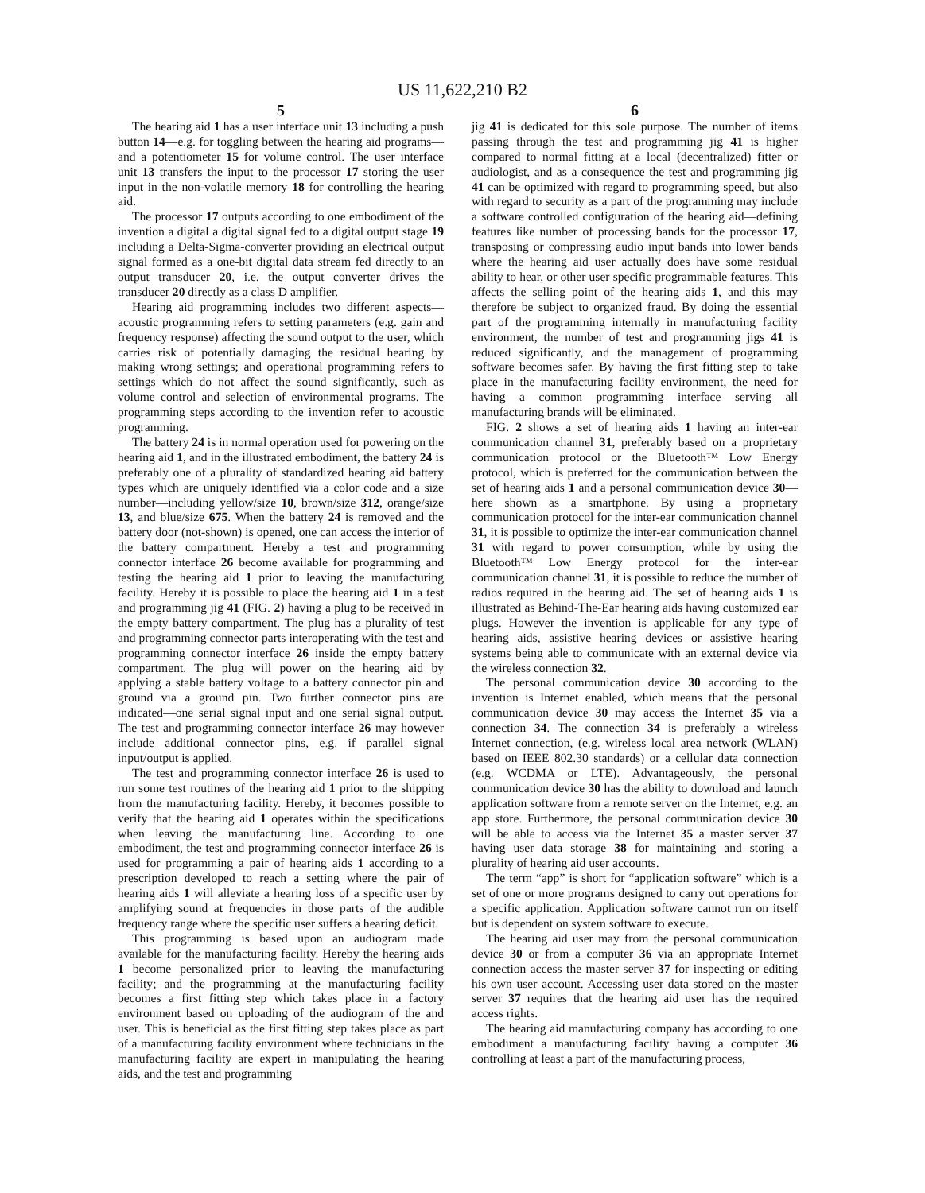US 11,622,210 B2
5
The hearing aid 1 has a user interface unit 13 including a push button 14—e.g. for toggling between the hearing aid programs—and a potentiometer 15 for volume control. The user interface unit 13 transfers the input to the processor 17 storing the user input in the non-volatile memory 18 for controlling the hearing aid.
The processor 17 outputs according to one embodiment of the invention a digital a digital signal fed to a digital output stage 19 including a Delta-Sigma-converter providing an electrical output signal formed as a one-bit digital data stream fed directly to an output transducer 20, i.e. the output converter drives the transducer 20 directly as a class D amplifier.
Hearing aid programming includes two different aspects—acoustic programming refers to setting parameters (e.g. gain and frequency response) affecting the sound output to the user, which carries risk of potentially damaging the residual hearing by making wrong settings; and operational programming refers to settings which do not affect the sound significantly, such as volume control and selection of environmental programs. The programming steps according to the invention refer to acoustic programming.
The battery 24 is in normal operation used for powering on the hearing aid 1, and in the illustrated embodiment, the battery 24 is preferably one of a plurality of standardized hearing aid battery types which are uniquely identified via a color code and a size number—including yellow/size 10, brown/size 312, orange/size 13, and blue/size 675. When the battery 24 is removed and the battery door (not-shown) is opened, one can access the interior of the battery compartment. Hereby a test and programming connector interface 26 become available for programming and testing the hearing aid 1 prior to leaving the manufacturing facility. Hereby it is possible to place the hearing aid 1 in a test and programming jig 41 (FIG. 2) having a plug to be received in the empty battery compartment. The plug has a plurality of test and programming connector parts interoperating with the test and programming connector interface 26 inside the empty battery compartment. The plug will power on the hearing aid by applying a stable battery voltage to a battery connector pin and ground via a ground pin. Two further connector pins are indicated—one serial signal input and one serial signal output. The test and programming connector interface 26 may however include additional connector pins, e.g. if parallel signal input/output is applied.
The test and programming connector interface 26 is used to run some test routines of the hearing aid 1 prior to the shipping from the manufacturing facility. Hereby, it becomes possible to verify that the hearing aid 1 operates within the specifications when leaving the manufacturing line. According to one embodiment, the test and programming connector interface 26 is used for programming a pair of hearing aids 1 according to a prescription developed to reach a setting where the pair of hearing aids 1 will alleviate a hearing loss of a specific user by amplifying sound at frequencies in those parts of the audible frequency range where the specific user suffers a hearing deficit.
This programming is based upon an audiogram made available for the manufacturing facility. Hereby the hearing aids 1 become personalized prior to leaving the manufacturing facility; and the programming at the manufacturing facility becomes a first fitting step which takes place in a factory environment based on uploading of the audiogram of the and user. This is beneficial as the first fitting step takes place as part of a manufacturing facility environment where technicians in the manufacturing facility are expert in manipulating the hearing aids, and the test and programming
6
jig 41 is dedicated for this sole purpose. The number of items passing through the test and programming jig 41 is higher compared to normal fitting at a local (decentralized) fitter or audiologist, and as a consequence the test and programming jig 41 can be optimized with regard to programming speed, but also with regard to security as a part of the programming may include a software controlled configuration of the hearing aid—defining features like number of processing bands for the processor 17, transposing or compressing audio input bands into lower bands where the hearing aid user actually does have some residual ability to hear, or other user specific programmable features. This affects the selling point of the hearing aids 1, and this may therefore be subject to organized fraud. By doing the essential part of the programming internally in manufacturing facility environment, the number of test and programming jigs 41 is reduced significantly, and the management of programming software becomes safer. By having the first fitting step to take place in the manufacturing facility environment, the need for having a common programming interface serving all manufacturing brands will be eliminated.
FIG. 2 shows a set of hearing aids 1 having an inter-ear communication channel 31, preferably based on a proprietary communication protocol or the Bluetooth™ Low Energy protocol, which is preferred for the communication between the set of hearing aids 1 and a personal communication device 30—here shown as a smartphone. By using a proprietary communication protocol for the inter-ear communication channel 31, it is possible to optimize the inter-ear communication channel 31 with regard to power consumption, while by using the Bluetooth™ Low Energy protocol for the inter-ear communication channel 31, it is possible to reduce the number of radios required in the hearing aid. The set of hearing aids 1 is illustrated as Behind-The-Ear hearing aids having customized ear plugs. However the invention is applicable for any type of hearing aids, assistive hearing devices or assistive hearing systems being able to communicate with an external device via the wireless connection 32.
The personal communication device 30 according to the invention is Internet enabled, which means that the personal communication device 30 may access the Internet 35 via a connection 34. The connection 34 is preferably a wireless Internet connection, (e.g. wireless local area network (WLAN) based on IEEE 802.30 standards) or a cellular data connection (e.g. WCDMA or LTE). Advantageously, the personal communication device 30 has the ability to download and launch application software from a remote server on the Internet, e.g. an app store. Furthermore, the personal communication device 30 will be able to access via the Internet 35 a master server 37 having user data storage 38 for maintaining and storing a plurality of hearing aid user accounts.
The term “app” is short for “application software” which is a set of one or more programs designed to carry out operations for a specific application. Application software cannot run on itself but is dependent on system software to execute.
The hearing aid user may from the personal communication device 30 or from a computer 36 via an appropriate Internet connection access the master server 37 for inspecting or editing his own user account. Accessing user data stored on the master server 37 requires that the hearing aid user has the required access rights.
The hearing aid manufacturing company has according to one embodiment a manufacturing facility having a computer 36 controlling at least a part of the manufacturing process,